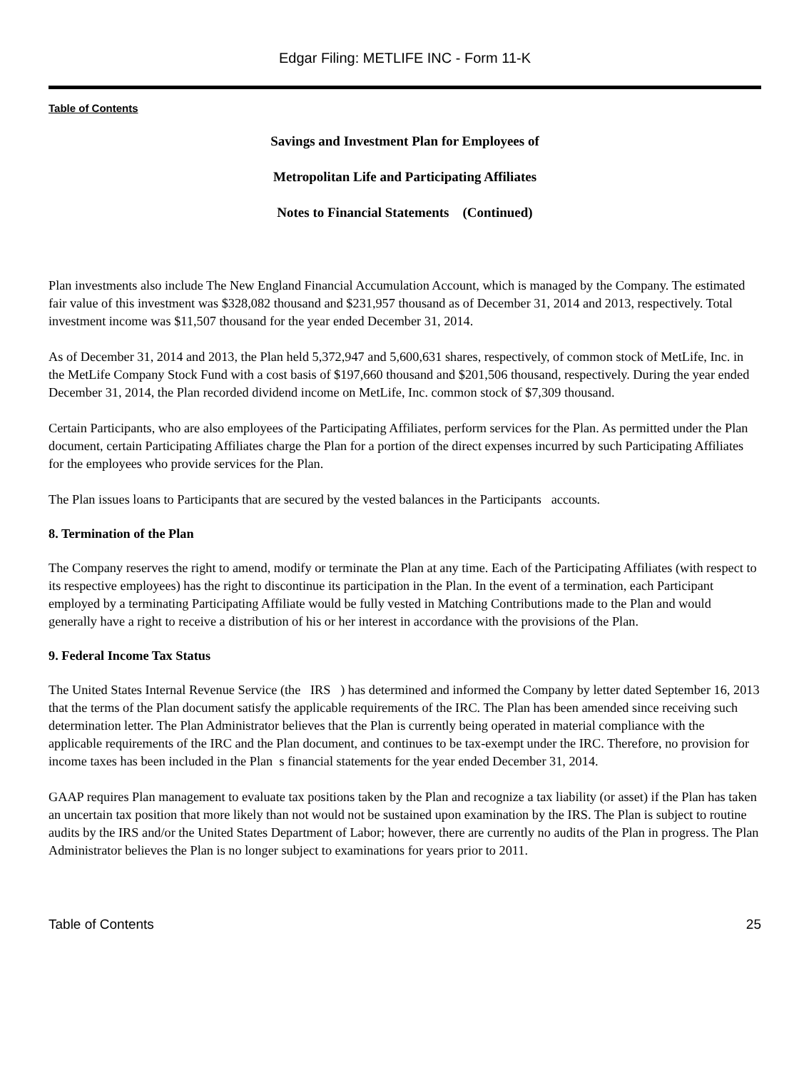Edgar Filing: METLIFE INC - Form 11-K
Table of Contents
Savings and Investment Plan for Employees of
Metropolitan Life and Participating Affiliates
Notes to Financial Statements (Continued)
Plan investments also include The New England Financial Accumulation Account, which is managed by the Company. The estimated fair value of this investment was $328,082 thousand and $231,957 thousand as of December 31, 2014 and 2013, respectively. Total investment income was $11,507 thousand for the year ended December 31, 2014.
As of December 31, 2014 and 2013, the Plan held 5,372,947 and 5,600,631 shares, respectively, of common stock of MetLife, Inc. in the MetLife Company Stock Fund with a cost basis of $197,660 thousand and $201,506 thousand, respectively. During the year ended December 31, 2014, the Plan recorded dividend income on MetLife, Inc. common stock of $7,309 thousand.
Certain Participants, who are also employees of the Participating Affiliates, perform services for the Plan. As permitted under the Plan document, certain Participating Affiliates charge the Plan for a portion of the direct expenses incurred by such Participating Affiliates for the employees who provide services for the Plan.
The Plan issues loans to Participants that are secured by the vested balances in the Participants accounts.
8. Termination of the Plan
The Company reserves the right to amend, modify or terminate the Plan at any time. Each of the Participating Affiliates (with respect to its respective employees) has the right to discontinue its participation in the Plan. In the event of a termination, each Participant employed by a terminating Participating Affiliate would be fully vested in Matching Contributions made to the Plan and would generally have a right to receive a distribution of his or her interest in accordance with the provisions of the Plan.
9. Federal Income Tax Status
The United States Internal Revenue Service (the IRS ) has determined and informed the Company by letter dated September 16, 2013 that the terms of the Plan document satisfy the applicable requirements of the IRC. The Plan has been amended since receiving such determination letter. The Plan Administrator believes that the Plan is currently being operated in material compliance with the applicable requirements of the IRC and the Plan document, and continues to be tax-exempt under the IRC. Therefore, no provision for income taxes has been included in the Plan s financial statements for the year ended December 31, 2014.
GAAP requires Plan management to evaluate tax positions taken by the Plan and recognize a tax liability (or asset) if the Plan has taken an uncertain tax position that more likely than not would not be sustained upon examination by the IRS. The Plan is subject to routine audits by the IRS and/or the United States Department of Labor; however, there are currently no audits of the Plan in progress. The Plan Administrator believes the Plan is no longer subject to examinations for years prior to 2011.
Table of Contents 25